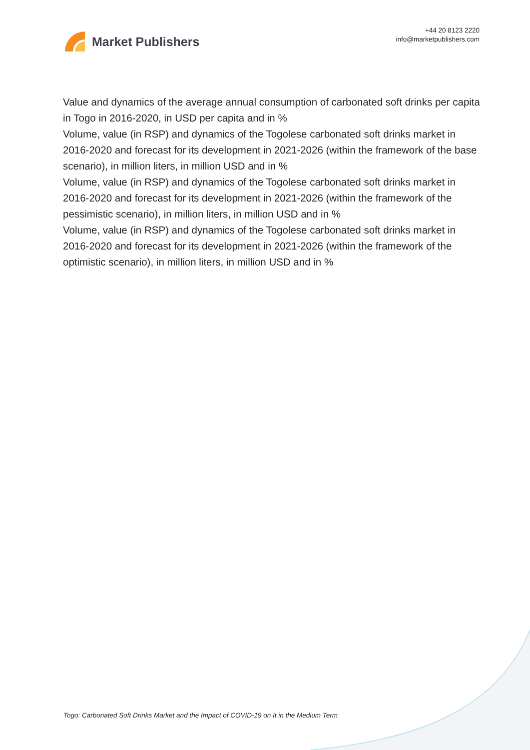Market Publishers
+44 20 8123 2220
info@marketpublishers.com
Value and dynamics of the average annual consumption of carbonated soft drinks per capita in Togo in 2016-2020, in USD per capita and in %
Volume, value (in RSP) and dynamics of the Togolese carbonated soft drinks market in 2016-2020 and forecast for its development in 2021-2026 (within the framework of the base scenario), in million liters, in million USD and in %
Volume, value (in RSP) and dynamics of the Togolese carbonated soft drinks market in 2016-2020 and forecast for its development in 2021-2026 (within the framework of the pessimistic scenario), in million liters, in million USD and in %
Volume, value (in RSP) and dynamics of the Togolese carbonated soft drinks market in 2016-2020 and forecast for its development in 2021-2026 (within the framework of the optimistic scenario), in million liters, in million USD and in %
Togo: Carbonated Soft Drinks Market and the Impact of COVID-19 on It in the Medium Term